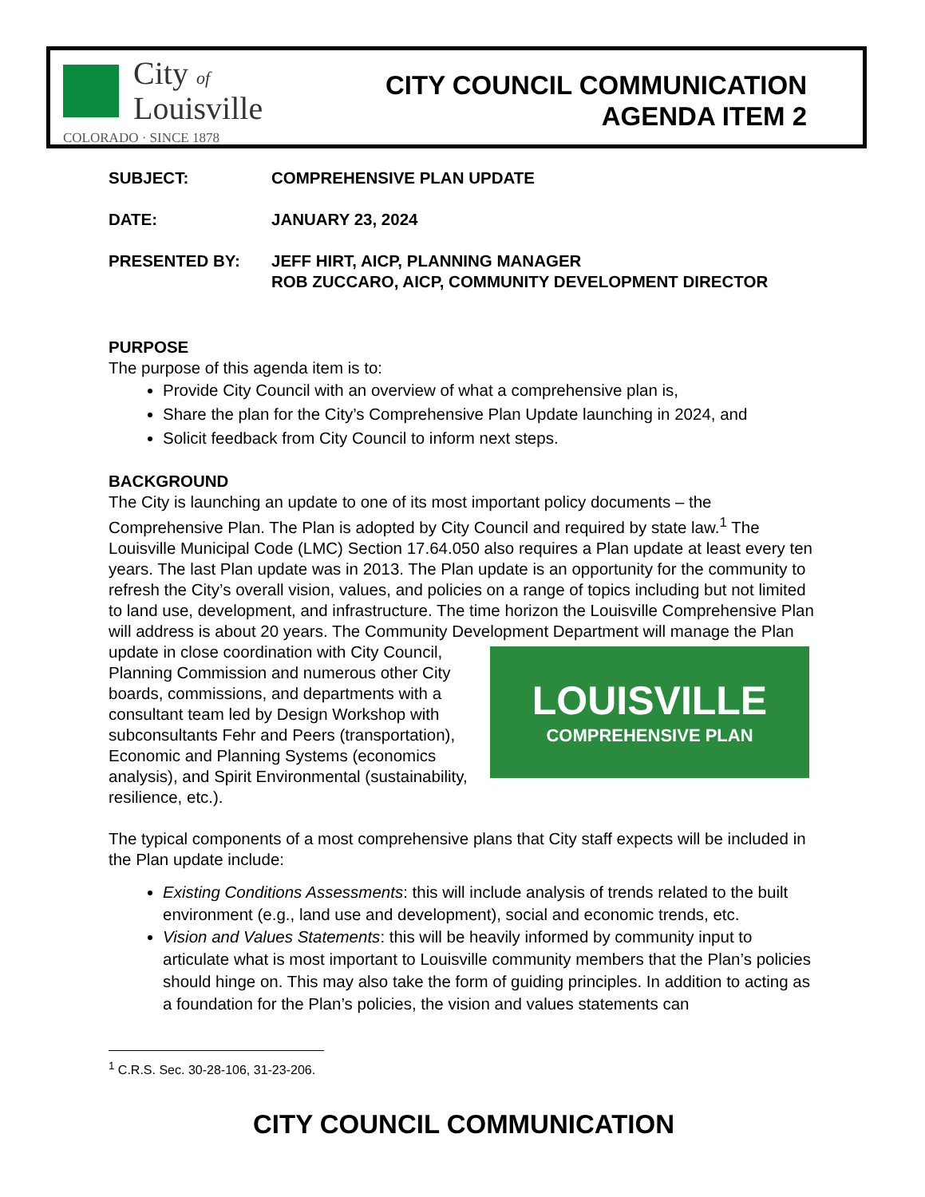City of
Louisville
COLORADO · SINCE 1878
CITY COUNCIL COMMUNICATION
AGENDA ITEM 2
SUBJECT: COMPREHENSIVE PLAN UPDATE
DATE: JANUARY 23, 2024
PRESENTED BY: JEFF HIRT, AICP, PLANNING MANAGER
ROB ZUCCARO, AICP, COMMUNITY DEVELOPMENT DIRECTOR
PURPOSE
The purpose of this agenda item is to:
Provide City Council with an overview of what a comprehensive plan is,
Share the plan for the City’s Comprehensive Plan Update launching in 2024, and
Solicit feedback from City Council to inform next steps.
BACKGROUND
The City is launching an update to one of its most important policy documents – the Comprehensive Plan. The Plan is adopted by City Council and required by state law.<sup>1</sup> The Louisville Municipal Code (LMC) Section 17.64.050 also requires a Plan update at least every ten years. The last Plan update was in 2013. The Plan update is an opportunity for the community to refresh the City’s overall vision, values, and policies on a range of topics including but not limited to land use, development, and infrastructure. The time horizon the Louisville Comprehensive Plan will address is about 20 years. The Community Development Department will manage the Plan update in close coordination with City LOUISVILLE
COMPREHENSIVE PLAN Council, Planning Commission and numerous other City boards, commissions, and departments with a consultant team led by Design Workshop with subconsultants Fehr and Peers (transportation), Economic and Planning Systems (economics analysis), and Spirit Environmental (sustainability, resilience, etc.).
The typical components of a most comprehensive plans that City staff expects will be included in the Plan update include:
Existing Conditions Assessments: this will include analysis of trends related to the built environment (e.g., land use and development), social and economic trends, etc.
Vision and Values Statements: this will be heavily informed by community input to articulate what is most important to Louisville community members that the Plan’s policies should hinge on. This may also take the form of guiding principles. In addition to acting as a foundation for the Plan’s policies, the vision and values statements can
<sup>1</sup> C.R.S. Sec. 30-28-106, 31-23-206.
CITY COUNCIL COMMUNICATION